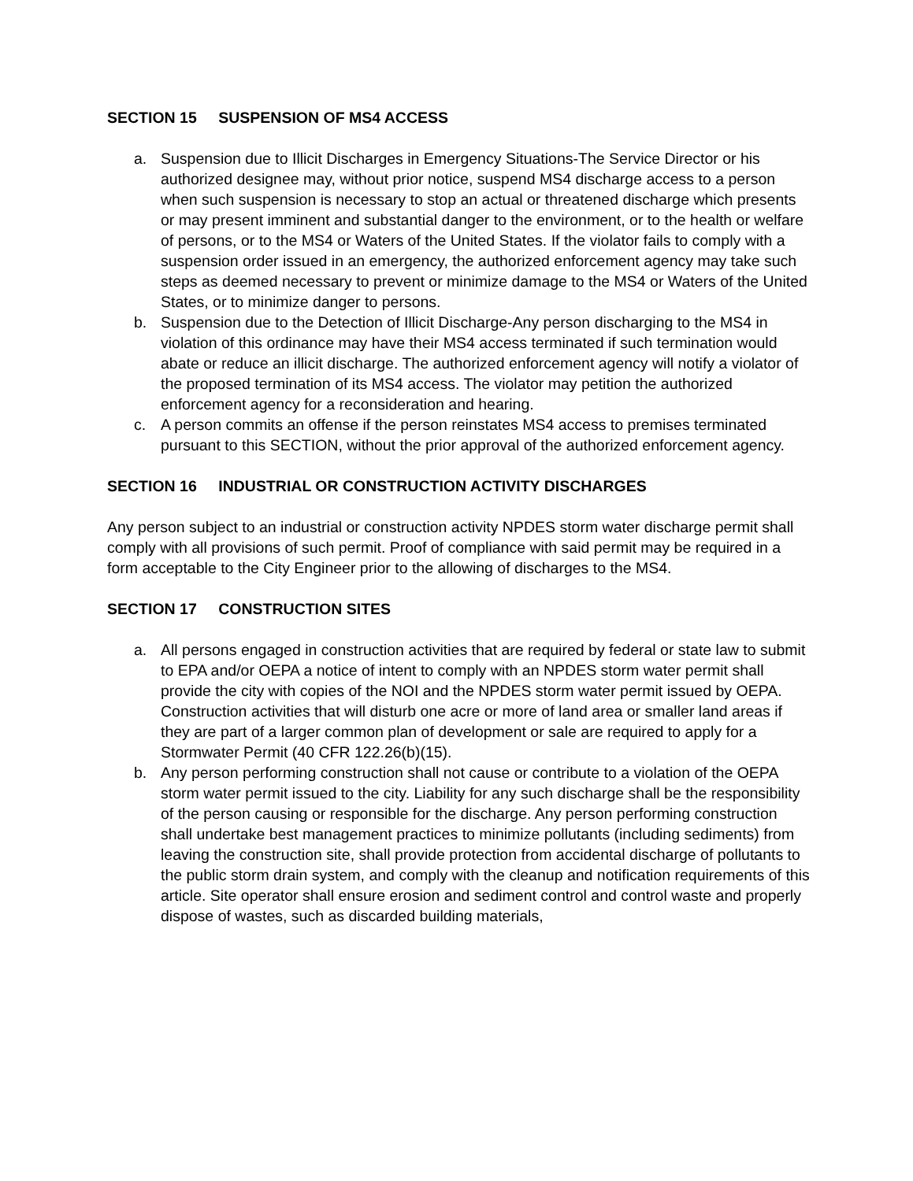SECTION 15 SUSPENSION OF MS4 ACCESS
a. Suspension due to Illicit Discharges in Emergency Situations-The Service Director or his authorized designee may, without prior notice, suspend MS4 discharge access to a person when such suspension is necessary to stop an actual or threatened discharge which presents or may present imminent and substantial danger to the environment, or to the health or welfare of persons, or to the MS4 or Waters of the United States. If the violator fails to comply with a suspension order issued in an emergency, the authorized enforcement agency may take such steps as deemed necessary to prevent or minimize damage to the MS4 or Waters of the United States, or to minimize danger to persons.
b. Suspension due to the Detection of Illicit Discharge-Any person discharging to the MS4 in violation of this ordinance may have their MS4 access terminated if such termination would abate or reduce an illicit discharge. The authorized enforcement agency will notify a violator of the proposed termination of its MS4 access. The violator may petition the authorized enforcement agency for a reconsideration and hearing.
c. A person commits an offense if the person reinstates MS4 access to premises terminated pursuant to this SECTION, without the prior approval of the authorized enforcement agency.
SECTION 16 INDUSTRIAL OR CONSTRUCTION ACTIVITY DISCHARGES
Any person subject to an industrial or construction activity NPDES storm water discharge permit shall comply with all provisions of such permit. Proof of compliance with said permit may be required in a form acceptable to the City Engineer prior to the allowing of discharges to the MS4.
SECTION 17 CONSTRUCTION SITES
a. All persons engaged in construction activities that are required by federal or state law to submit to EPA and/or OEPA a notice of intent to comply with an NPDES storm water permit shall provide the city with copies of the NOI and the NPDES storm water permit issued by OEPA. Construction activities that will disturb one acre or more of land area or smaller land areas if they are part of a larger common plan of development or sale are required to apply for a Stormwater Permit (40 CFR 122.26(b)(15).
b. Any person performing construction shall not cause or contribute to a violation of the OEPA storm water permit issued to the city. Liability for any such discharge shall be the responsibility of the person causing or responsible for the discharge. Any person performing construction shall undertake best management practices to minimize pollutants (including sediments) from leaving the construction site, shall provide protection from accidental discharge of pollutants to the public storm drain system, and comply with the cleanup and notification requirements of this article. Site operator shall ensure erosion and sediment control and control waste and properly dispose of wastes, such as discarded building materials,